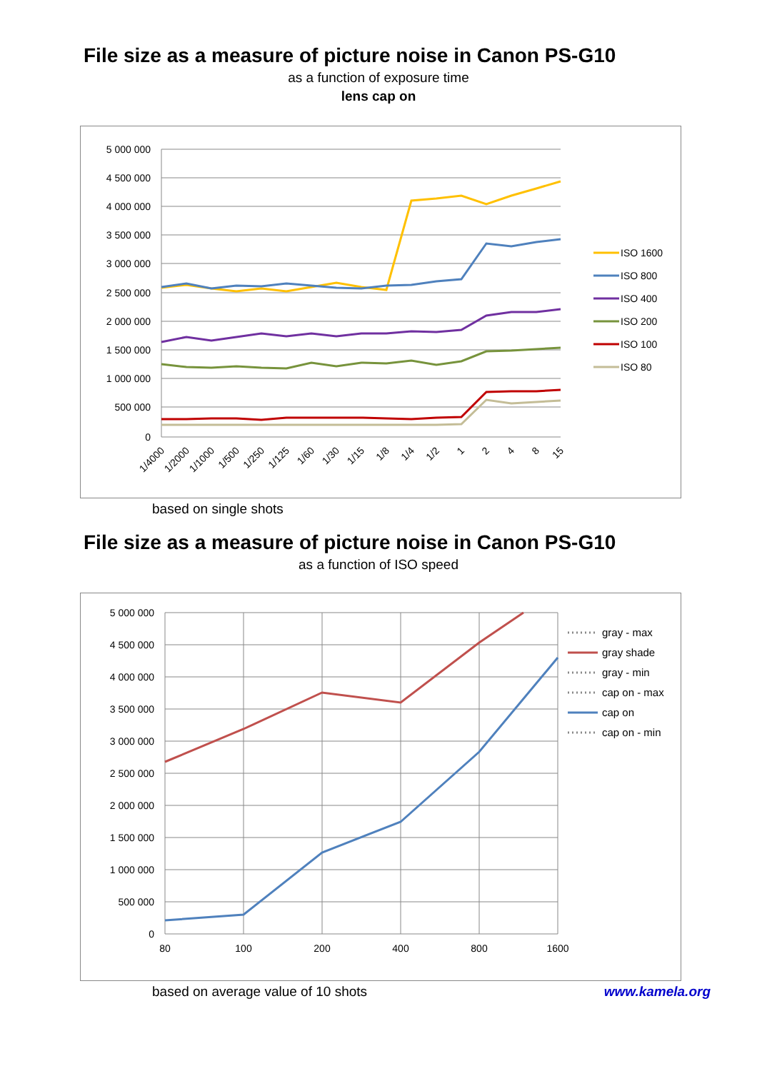File size as a measure of picture noise in Canon PS-G10
as a function of exposure time
lens cap on
5 000 000
4 500 000
4 000 000
3 500 000
3 000 000
2 500 000
2 000 000
1 500 000
1 000 000
500 000
0
1/4000
1/2000
1/1000
1/500
1/250
1/125
1/60
1/30
1/15
1/8
1/4
1/2
1
2
4
8
15
ISO 1600
ISO 800
ISO 400
ISO 200
ISO 100
ISO 80
based on single shots
File size as a measure of picture noise in Canon PS-G10
as a function of ISO speed
5 000 000
4 500 000
4 000 000
3 500 000
3 000 000
2 500 000
2 000 000
1 500 000
1 000 000
500 000
0
80
100
200
400
800
1600
gray - max
gray shade
gray - min
cap on - max
cap on
cap on - min
based on average value of 10 shots www.kamela.org